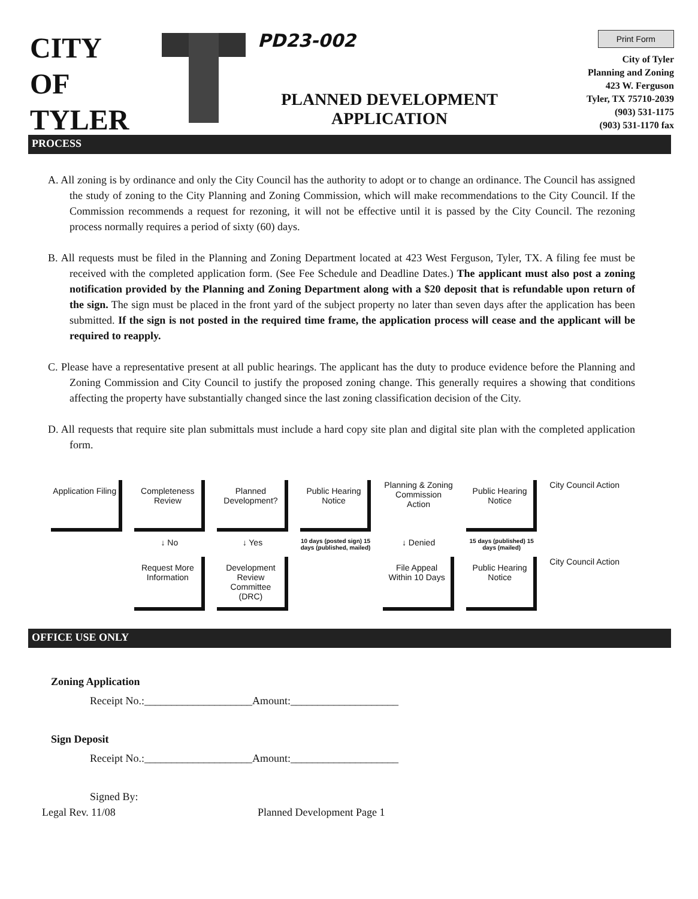CITY
OF
TYLER
PD23-002
PLANNED DEVELOPMENT
APPLICATION
Print Form
City of Tyler
Planning and Zoning
423 W. Ferguson
Tyler, TX 75710-2039
(903) 531-1175
(903) 531-1170 fax
PROCESS
A. All zoning is by ordinance and only the City Council has the authority to adopt or to change an ordinance. The Council has assigned the study of zoning to the City Planning and Zoning Commission, which will make recommendations to the City Council. If the Commission recommends a request for rezoning, it will not be effective until it is passed by the City Council. The rezoning process normally requires a period of sixty (60) days.
B. All requests must be filed in the Planning and Zoning Department located at 423 West Ferguson, Tyler, TX. A filing fee must be received with the completed application form. (See Fee Schedule and Deadline Dates.) The applicant must also post a zoning notification provided by the Planning and Zoning Department along with a $20 deposit that is refundable upon return of the sign. The sign must be placed in the front yard of the subject property no later than seven days after the application has been submitted. If the sign is not posted in the required time frame, the application process will cease and the applicant will be required to reapply.
C. Please have a representative present at all public hearings. The applicant has the duty to produce evidence before the Planning and Zoning Commission and City Council to justify the proposed zoning change. This generally requires a showing that conditions affecting the property have substantially changed since the last zoning classification decision of the City.
D. All requests that require site plan submittals must include a hard copy site plan and digital site plan with the completed application form.
Application Filing
Completeness Review
Planned Development?
Public Hearing Notice
Planning & Zoning Commission Action
Public Hearing Notice
City Council Action
↓ No
↓ Yes
10 days (posted sign) 15 days (published, mailed)
↓ Denied
15 days (published) 15 days (mailed)
Request More Information
Development Review Committee (DRC)
File Appeal Within 10 Days
Public Hearing Notice
City Council Action
OFFICE USE ONLY
Zoning Application
Receipt No.:____________________Amount:____________________
Sign Deposit
Receipt No.:____________________Amount:____________________
Signed By:
Legal Rev. 11/08 Planned Development Page 1